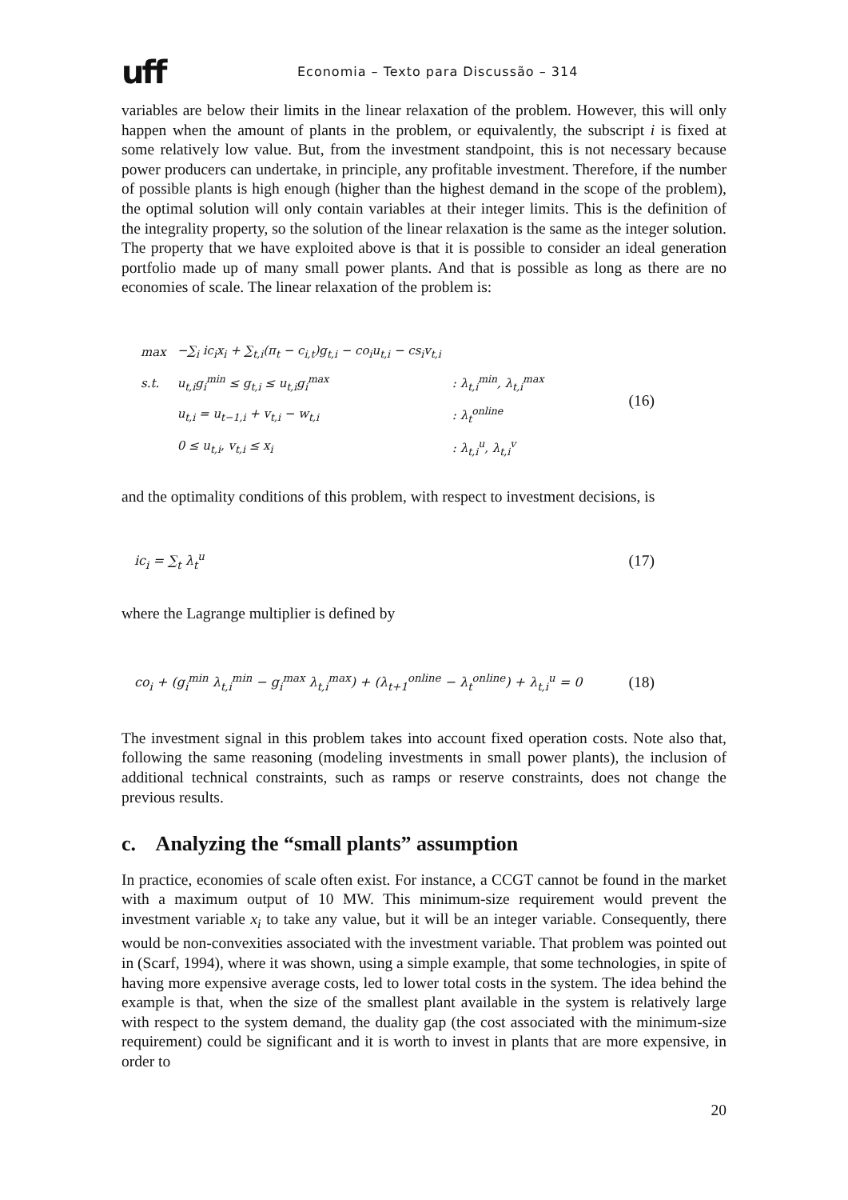uff Economia – Texto para Discussão – 314
variables are below their limits in the linear relaxation of the problem. However, this will only happen when the amount of plants in the problem, or equivalently, the subscript i is fixed at some relatively low value. But, from the investment standpoint, this is not necessary because power producers can undertake, in principle, any profitable investment. Therefore, if the number of possible plants is high enough (higher than the highest demand in the scope of the problem), the optimal solution will only contain variables at their integer limits. This is the definition of the integrality property, so the solution of the linear relaxation is the same as the integer solution. The property that we have exploited above is that it is possible to consider an ideal generation portfolio made up of many small power plants. And that is possible as long as there are no economies of scale. The linear relaxation of the problem is:
| max | −∑<sub>i</sub> ic<sub>i</sub>x<sub>i</sub> + ∑<sub>t,i</sub>(π<sub>t</sub> − c<sub>i,t</sub>)g<sub>t,i</sub> − co<sub>i</sub>u<sub>t,i</sub> − cs<sub>i</sub>v<sub>t,i</sub> | |
| s.t. | u<sub>t,i</sub>g<sub>i</sub><sup>min</sup> ≤ g<sub>t,i</sub> ≤ u<sub>t,i</sub>g<sub>i</sub><sup>max</sup> | : λ<sub>t,i</sub><sup>min</sup>, λ<sub>t,i</sub><sup>max</sup> |
| | u<sub>t,i</sub> = u<sub>t−1,i</sub> + v<sub>t,i</sub> − w<sub>t,i</sub> | : λ<sub>t</sub><sup>online</sup> |
| | 0 ≤ u<sub>t,i</sub>, v<sub>t,i</sub> ≤ x<sub>i</sub> | : λ<sub>t,i</sub><sup>u</sup>, λ<sub>t,i</sub><sup>v</sup> |
(16)
and the optimality conditions of this problem, with respect to investment decisions, is
ic<sub>i</sub> = ∑<sub>t</sub> λ<sub>t</sub><sup>u</sup> (17)
where the Lagrange multiplier is defined by
co<sub>i</sub> + (g<sub>i</sub><sup>min</sup> λ<sub>t,i</sub><sup>min</sup> − g<sub>i</sub><sup>max</sup> λ<sub>t,i</sub><sup>max</sup>) + (λ<sub>t+1</sub><sup>online</sup> − λ<sub>t</sub><sup>online</sup>) + λ<sub>t,i</sub><sup>u</sup> = 0 (18)
The investment signal in this problem takes into account fixed operation costs. Note also that, following the same reasoning (modeling investments in small power plants), the inclusion of additional technical constraints, such as ramps or reserve constraints, does not change the previous results.
c. Analyzing the “small plants” assumption
In practice, economies of scale often exist. For instance, a CCGT cannot be found in the market with a maximum output of 10 MW. This minimum-size requirement would prevent the investment variable x<sub>i</sub> to take any value, but it will be an integer variable. Consequently, there would be non-convexities associated with the investment variable. That problem was pointed out in (Scarf, 1994), where it was shown, using a simple example, that some technologies, in spite of having more expensive average costs, led to lower total costs in the system. The idea behind the example is that, when the size of the smallest plant available in the system is relatively large with respect to the system demand, the duality gap (the cost associated with the minimum-size requirement) could be significant and it is worth to invest in plants that are more expensive, in order to
20